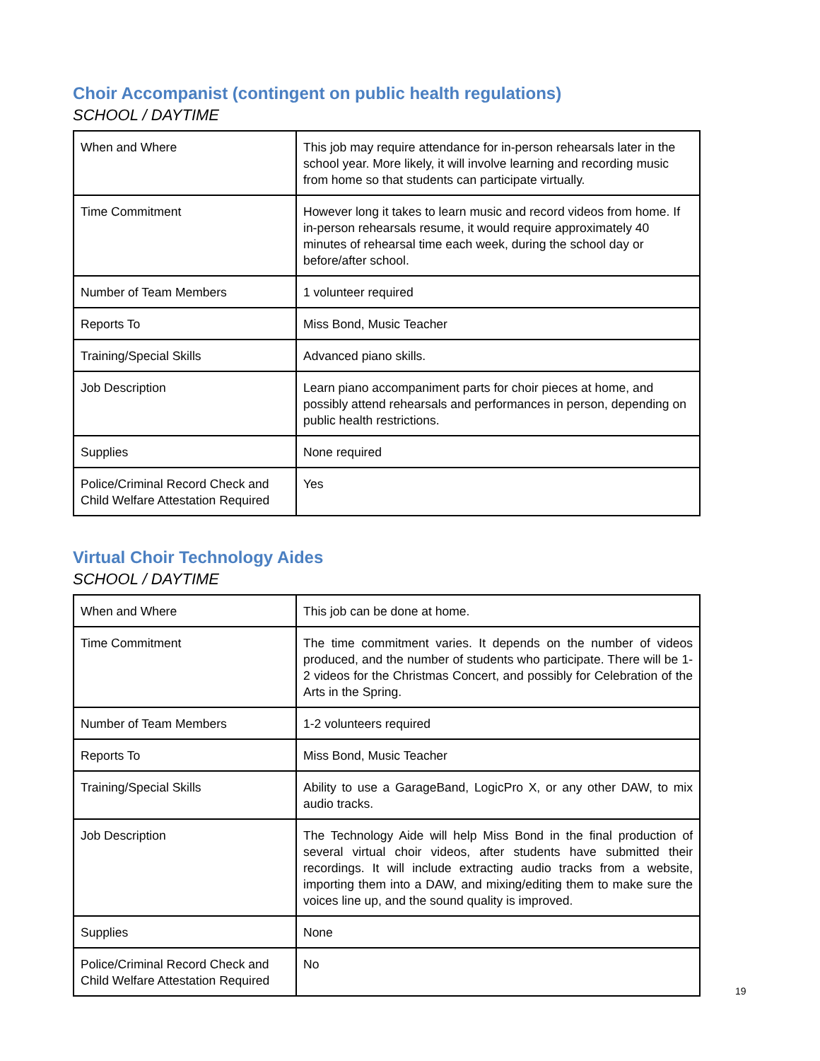Choir Accompanist (contingent on public health regulations)
SCHOOL / DAYTIME
| When and Where | This job may require attendance for in-person rehearsals later in the school year. More likely, it will involve learning and recording music from home so that students can participate virtually. |
| Time Commitment | However long it takes to learn music and record videos from home. If in-person rehearsals resume, it would require approximately 40 minutes of rehearsal time each week, during the school day or before/after school. |
| Number of Team Members | 1 volunteer required |
| Reports To | Miss Bond, Music Teacher |
| Training/Special Skills | Advanced piano skills. |
| Job Description | Learn piano accompaniment parts for choir pieces at home, and possibly attend rehearsals and performances in person, depending on public health restrictions. |
| Supplies | None required |
| Police/Criminal Record Check and Child Welfare Attestation Required | Yes |
Virtual Choir Technology Aides
SCHOOL / DAYTIME
| When and Where | This job can be done at home. |
| Time Commitment | The time commitment varies. It depends on the number of videos produced, and the number of students who participate. There will be 1-2 videos for the Christmas Concert, and possibly for Celebration of the Arts in the Spring. |
| Number of Team Members | 1-2 volunteers required |
| Reports To | Miss Bond, Music Teacher |
| Training/Special Skills | Ability to use a GarageBand, LogicPro X, or any other DAW, to mix audio tracks. |
| Job Description | The Technology Aide will help Miss Bond in the final production of several virtual choir videos, after students have submitted their recordings. It will include extracting audio tracks from a website, importing them into a DAW, and mixing/editing them to make sure the voices line up, and the sound quality is improved. |
| Supplies | None |
| Police/Criminal Record Check and Child Welfare Attestation Required | No |
19